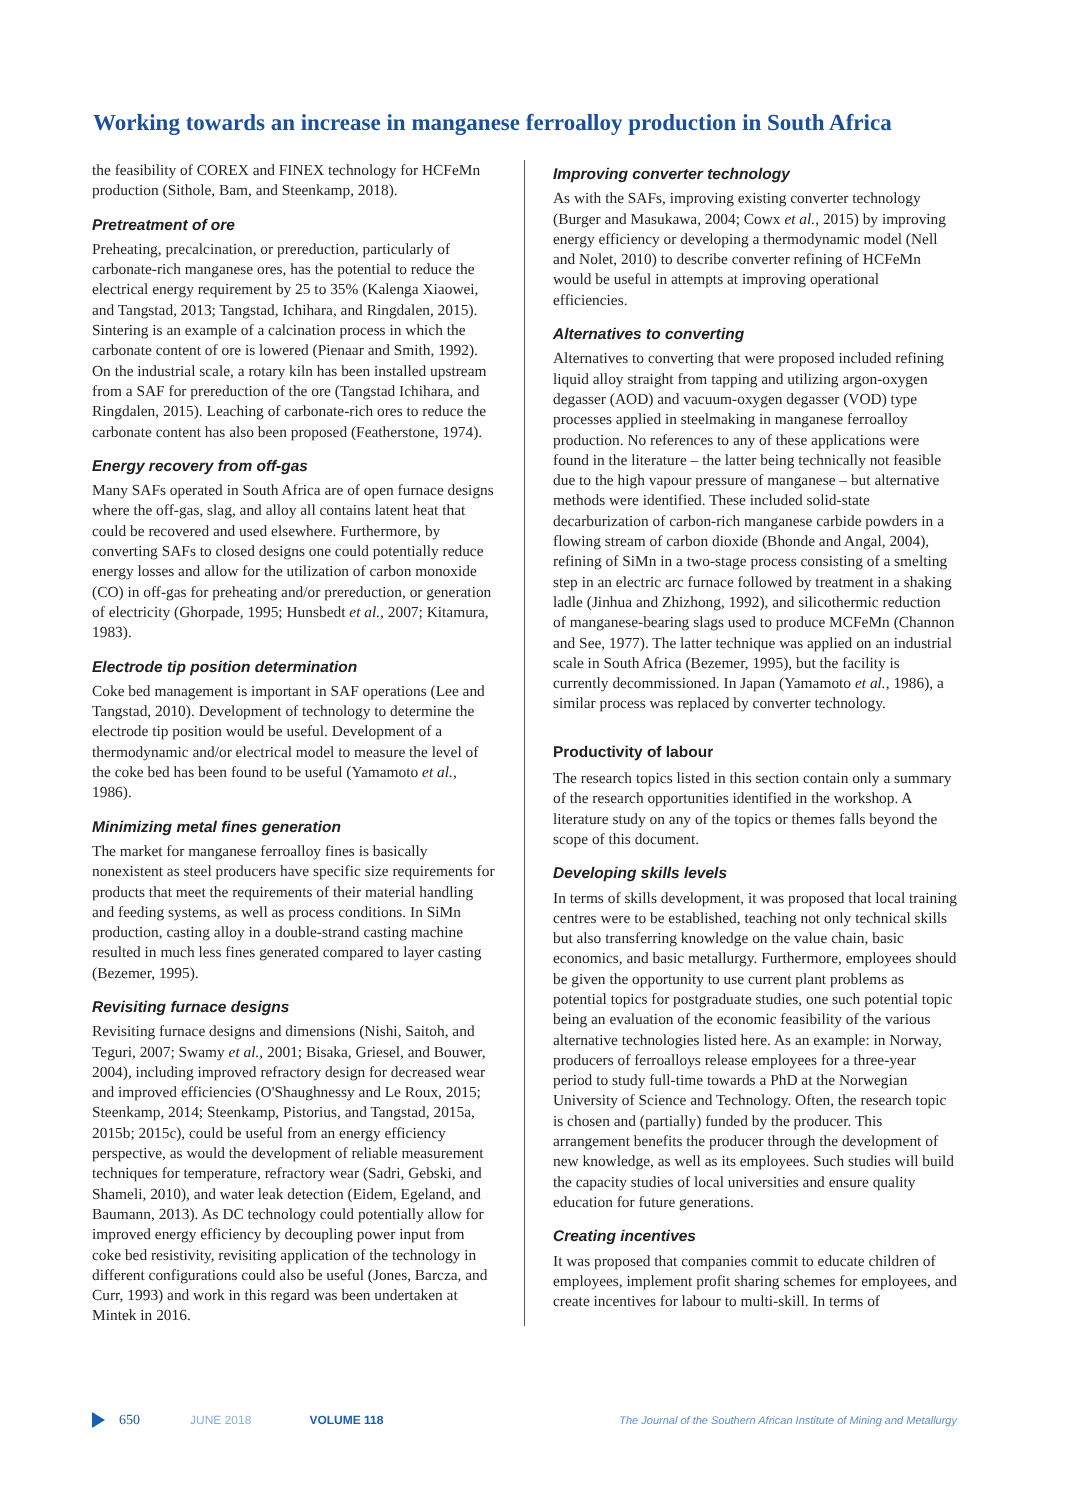Working towards an increase in manganese ferroalloy production in South Africa
the feasibility of COREX and FINEX technology for HCFeMn production (Sithole, Bam, and Steenkamp, 2018).
Pretreatment of ore
Preheating, precalcination, or prereduction, particularly of carbonate-rich manganese ores, has the potential to reduce the electrical energy requirement by 25 to 35% (Kalenga Xiaowei, and Tangstad, 2013; Tangstad, Ichihara, and Ringdalen, 2015). Sintering is an example of a calcination process in which the carbonate content of ore is lowered (Pienaar and Smith, 1992). On the industrial scale, a rotary kiln has been installed upstream from a SAF for prereduction of the ore (Tangstad Ichihara, and Ringdalen, 2015). Leaching of carbonate-rich ores to reduce the carbonate content has also been proposed (Featherstone, 1974).
Energy recovery from off-gas
Many SAFs operated in South Africa are of open furnace designs where the off-gas, slag, and alloy all contains latent heat that could be recovered and used elsewhere. Furthermore, by converting SAFs to closed designs one could potentially reduce energy losses and allow for the utilization of carbon monoxide (CO) in off-gas for preheating and/or prereduction, or generation of electricity (Ghorpade, 1995; Hunsbedt et al., 2007; Kitamura, 1983).
Electrode tip position determination
Coke bed management is important in SAF operations (Lee and Tangstad, 2010). Development of technology to determine the electrode tip position would be useful. Development of a thermodynamic and/or electrical model to measure the level of the coke bed has been found to be useful (Yamamoto et al., 1986).
Minimizing metal fines generation
The market for manganese ferroalloy fines is basically nonexistent as steel producers have specific size requirements for products that meet the requirements of their material handling and feeding systems, as well as process conditions. In SiMn production, casting alloy in a double-strand casting machine resulted in much less fines generated compared to layer casting (Bezemer, 1995).
Revisiting furnace designs
Revisiting furnace designs and dimensions (Nishi, Saitoh, and Teguri, 2007; Swamy et al., 2001; Bisaka, Griesel, and Bouwer, 2004), including improved refractory design for decreased wear and improved efficiencies (O'Shaughnessy and Le Roux, 2015; Steenkamp, 2014; Steenkamp, Pistorius, and Tangstad, 2015a, 2015b; 2015c), could be useful from an energy efficiency perspective, as would the development of reliable measurement techniques for temperature, refractory wear (Sadri, Gebski, and Shameli, 2010), and water leak detection (Eidem, Egeland, and Baumann, 2013). As DC technology could potentially allow for improved energy efficiency by decoupling power input from coke bed resistivity, revisiting application of the technology in different configurations could also be useful (Jones, Barcza, and Curr, 1993) and work in this regard was been undertaken at Mintek in 2016.
Improving converter technology
As with the SAFs, improving existing converter technology (Burger and Masukawa, 2004; Cowx et al., 2015) by improving energy efficiency or developing a thermodynamic model (Nell and Nolet, 2010) to describe converter refining of HCFeMn would be useful in attempts at improving operational efficiencies.
Alternatives to converting
Alternatives to converting that were proposed included refining liquid alloy straight from tapping and utilizing argon-oxygen degasser (AOD) and vacuum-oxygen degasser (VOD) type processes applied in steelmaking in manganese ferroalloy production. No references to any of these applications were found in the literature – the latter being technically not feasible due to the high vapour pressure of manganese – but alternative methods were identified. These included solid-state decarburization of carbon-rich manganese carbide powders in a flowing stream of carbon dioxide (Bhonde and Angal, 2004), refining of SiMn in a two-stage process consisting of a smelting step in an electric arc furnace followed by treatment in a shaking ladle (Jinhua and Zhizhong, 1992), and silicothermic reduction of manganese-bearing slags used to produce MCFeMn (Channon and See, 1977). The latter technique was applied on an industrial scale in South Africa (Bezemer, 1995), but the facility is currently decommissioned. In Japan (Yamamoto et al., 1986), a similar process was replaced by converter technology.
Productivity of labour
The research topics listed in this section contain only a summary of the research opportunities identified in the workshop. A literature study on any of the topics or themes falls beyond the scope of this document.
Developing skills levels
In terms of skills development, it was proposed that local training centres were to be established, teaching not only technical skills but also transferring knowledge on the value chain, basic economics, and basic metallurgy. Furthermore, employees should be given the opportunity to use current plant problems as potential topics for postgraduate studies, one such potential topic being an evaluation of the economic feasibility of the various alternative technologies listed here. As an example: in Norway, producers of ferroalloys release employees for a three-year period to study full-time towards a PhD at the Norwegian University of Science and Technology. Often, the research topic is chosen and (partially) funded by the producer. This arrangement benefits the producer through the development of new knowledge, as well as its employees. Such studies will build the capacity studies of local universities and ensure quality education for future generations.
Creating incentives
It was proposed that companies commit to educate children of employees, implement profit sharing schemes for employees, and create incentives for labour to multi-skill. In terms of
650 JUNE 2018 VOLUME 118 The Journal of the Southern African Institute of Mining and Metallurgy